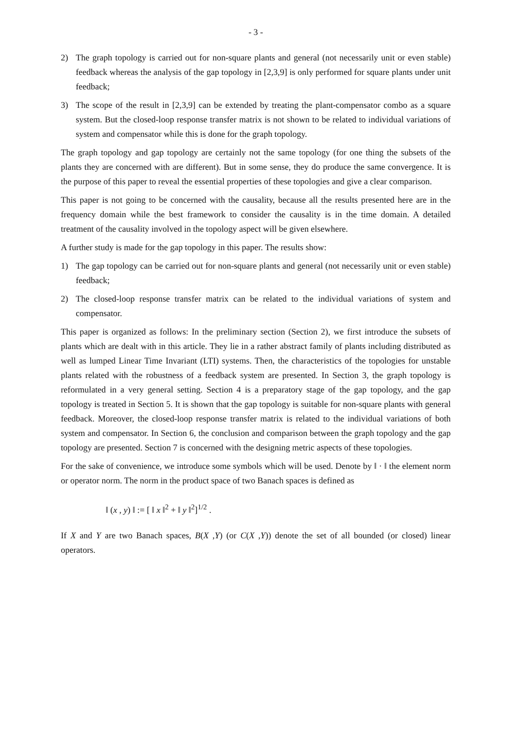- 3 -
2) The graph topology is carried out for non-square plants and general (not necessarily unit or even stable) feedback whereas the analysis of the gap topology in [2,3,9] is only performed for square plants under unit feedback;
3) The scope of the result in [2,3,9] can be extended by treating the plant-compensator combo as a square system. But the closed-loop response transfer matrix is not shown to be related to individual variations of system and compensator while this is done for the graph topology.
The graph topology and gap topology are certainly not the same topology (for one thing the subsets of the plants they are concerned with are different). But in some sense, they do produce the same convergence. It is the purpose of this paper to reveal the essential properties of these topologies and give a clear comparison.
This paper is not going to be concerned with the causality, because all the results presented here are in the frequency domain while the best framework to consider the causality is in the time domain. A detailed treatment of the causality involved in the topology aspect will be given elsewhere.
A further study is made for the gap topology in this paper. The results show:
1) The gap topology can be carried out for non-square plants and general (not necessarily unit or even stable) feedback;
2) The closed-loop response transfer matrix can be related to the individual variations of system and compensator.
This paper is organized as follows: In the preliminary section (Section 2), we first introduce the subsets of plants which are dealt with in this article. They lie in a rather abstract family of plants including distributed as well as lumped Linear Time Invariant (LTI) systems. Then, the characteristics of the topologies for unstable plants related with the robustness of a feedback system are presented. In Section 3, the graph topology is reformulated in a very general setting. Section 4 is a preparatory stage of the gap topology, and the gap topology is treated in Section 5. It is shown that the gap topology is suitable for non-square plants with general feedback. Moreover, the closed-loop response transfer matrix is related to the individual variations of both system and compensator. In Section 6, the conclusion and comparison between the graph topology and the gap topology are presented. Section 7 is concerned with the designing metric aspects of these topologies.
For the sake of convenience, we introduce some symbols which will be used. Denote by ‖ · ‖ the element norm or operator norm. The norm in the product space of two Banach spaces is defined as
‖ (x , y) ‖ := [ ‖ x ‖<sup>2</sup> + ‖ y ‖<sup>2</sup>]<sup>1/2</sup> .
If X and Y are two Banach spaces, B(X ,Y) (or C(X ,Y)) denote the set of all bounded (or closed) linear operators.